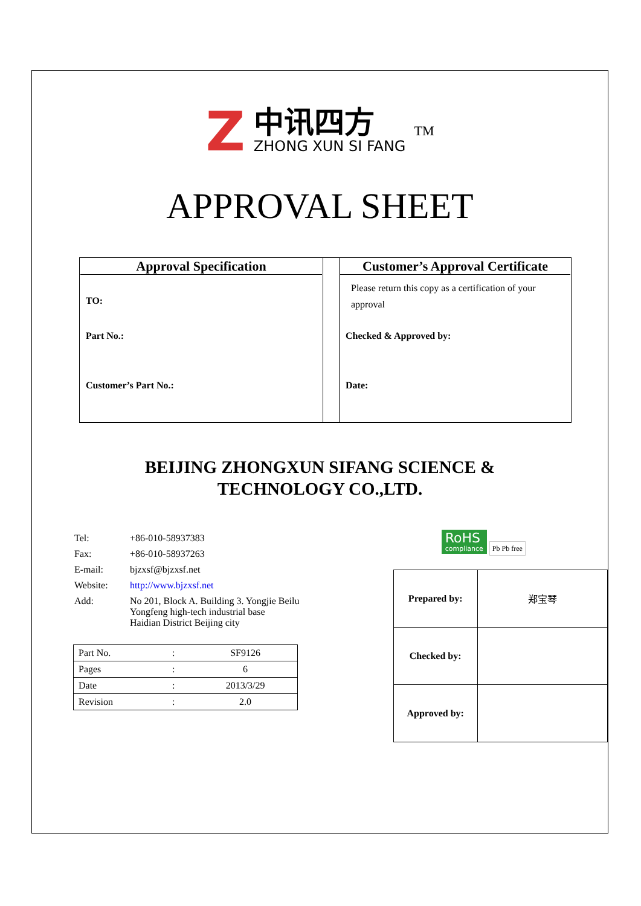Z
中讯四方
ZHONG XUN SI FANG
<sup>TM</sup>
APPROVAL SHEET
| Approval Specification TO: Part No.: Customer’s Part No.: | | Customer’s Approval Certificate Please return this copy as a certification of your approval Checked & Approved by: Date: |
BEIJING ZHONGXUN SIFANG SCIENCE &
TECHNOLOGY CO.,LTD.
| Tel: | +86-010-58937383 |
| Fax: | +86-010-58937263 |
| E-mail: | bjzxsf@bjzxsf.net |
| Website: | http://www.bjzxsf.net |
| Add: | No 201, Block A. Building 3. Yongjie Beilu Yongfeng high-tech industrial base Haidian District Beijing city |
| Part No. | : | SF9126 |
| Pages | : | 6 |
| Date | : | 2013/3/29 |
| Revision | : | 2.0 |
RoHS compliance Pb Pb free
| Prepared by: | 郑宝琴 |
| Checked by: | |
| Approved by: | |